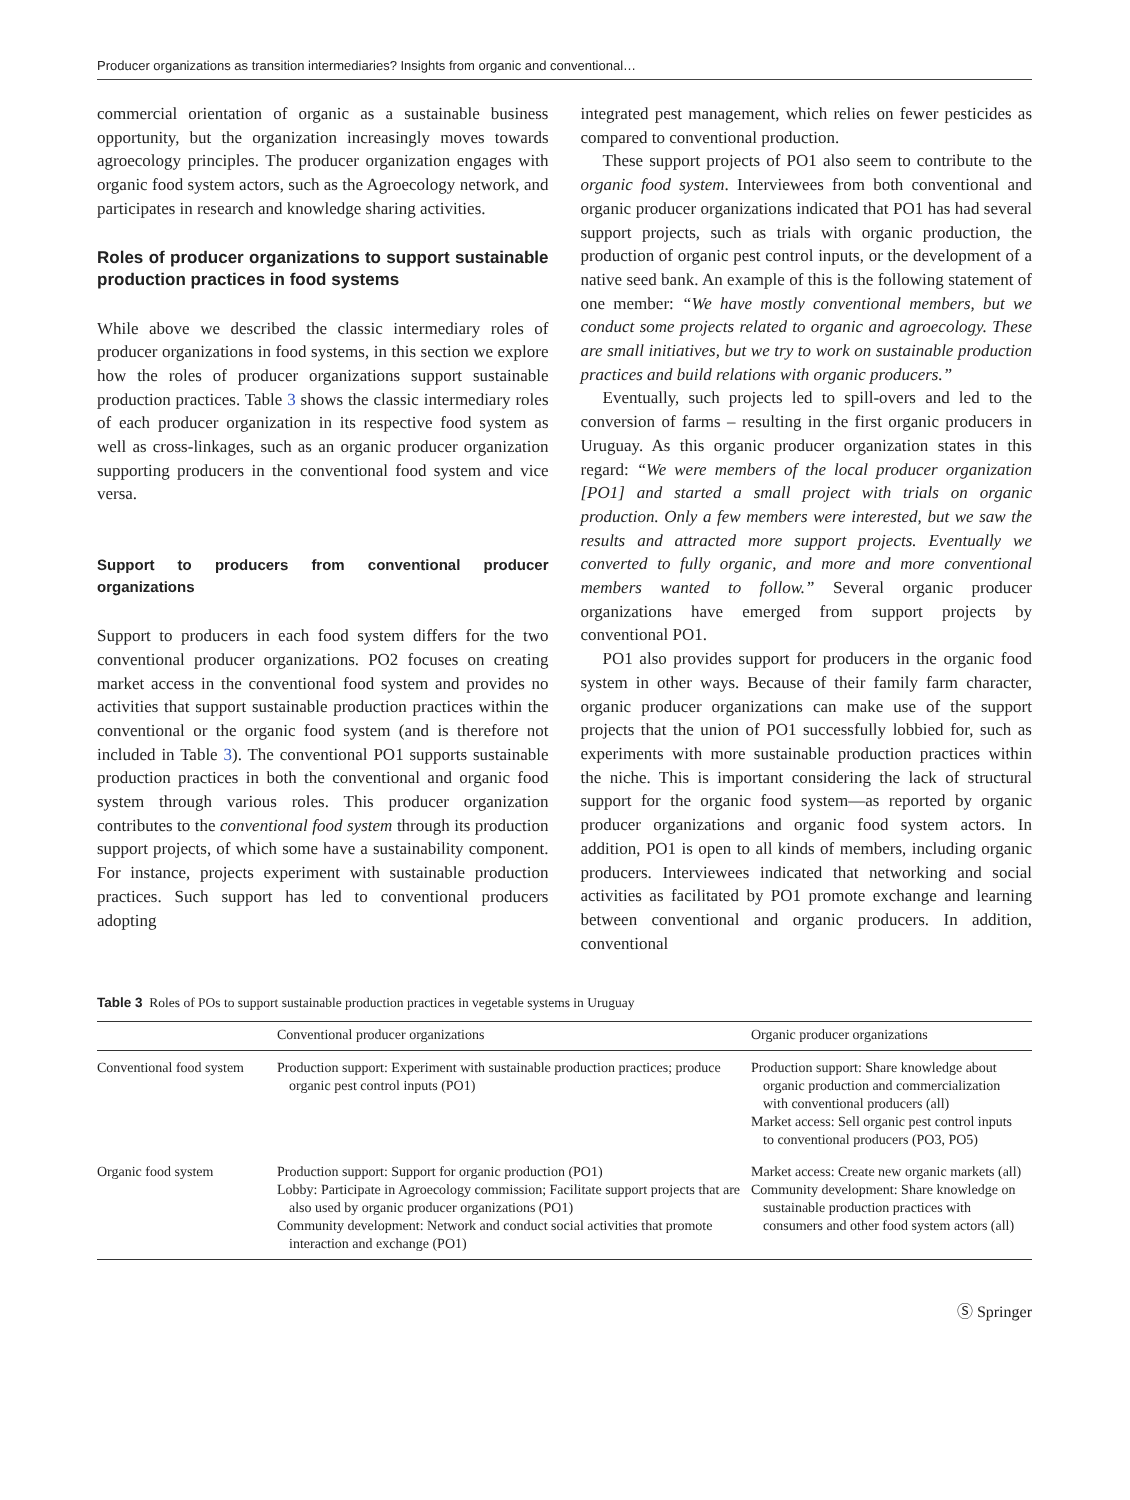Producer organizations as transition intermediaries? Insights from organic and conventional…
commercial orientation of organic as a sustainable business opportunity, but the organization increasingly moves towards agroecology principles. The producer organization engages with organic food system actors, such as the Agroecology network, and participates in research and knowledge sharing activities.
Roles of producer organizations to support sustainable production practices in food systems
While above we described the classic intermediary roles of producer organizations in food systems, in this section we explore how the roles of producer organizations support sustainable production practices. Table 3 shows the classic intermediary roles of each producer organization in its respective food system as well as cross-linkages, such as an organic producer organization supporting producers in the conventional food system and vice versa.
Support to producers from conventional producer organizations
Support to producers in each food system differs for the two conventional producer organizations. PO2 focuses on creating market access in the conventional food system and provides no activities that support sustainable production practices within the conventional or the organic food system (and is therefore not included in Table 3). The conventional PO1 supports sustainable production practices in both the conventional and organic food system through various roles. This producer organization contributes to the conventional food system through its production support projects, of which some have a sustainability component. For instance, projects experiment with sustainable production practices. Such support has led to conventional producers adopting
integrated pest management, which relies on fewer pesticides as compared to conventional production.
These support projects of PO1 also seem to contribute to the organic food system. Interviewees from both conventional and organic producer organizations indicated that PO1 has had several support projects, such as trials with organic production, the production of organic pest control inputs, or the development of a native seed bank. An example of this is the following statement of one member: “We have mostly conventional members, but we conduct some projects related to organic and agroecology. These are small initiatives, but we try to work on sustainable production practices and build relations with organic producers.”
Eventually, such projects led to spill-overs and led to the conversion of farms – resulting in the first organic producers in Uruguay. As this organic producer organization states in this regard: “We were members of the local producer organization [PO1] and started a small project with trials on organic production. Only a few members were interested, but we saw the results and attracted more support projects. Eventually we converted to fully organic, and more and more conventional members wanted to follow.” Several organic producer organizations have emerged from support projects by conventional PO1.
PO1 also provides support for producers in the organic food system in other ways. Because of their family farm character, organic producer organizations can make use of the support projects that the union of PO1 successfully lobbied for, such as experiments with more sustainable production practices within the niche. This is important considering the lack of structural support for the organic food system—as reported by organic producer organizations and organic food system actors. In addition, PO1 is open to all kinds of members, including organic producers. Interviewees indicated that networking and social activities as facilitated by PO1 promote exchange and learning between conventional and organic producers. In addition, conventional
Table 3 Roles of POs to support sustainable production practices in vegetable systems in Uruguay
| | Conventional producer organizations | Organic producer organizations |
| --- | --- | --- |
| Conventional food system | Production support: Experiment with sustainable production practices; produce organic pest control inputs (PO1) | Production support: Share knowledge about organic production and commercialization with conventional producers (all) Market access: Sell organic pest control inputs to conventional producers (PO3, PO5) |
| Organic food system | Production support: Support for organic production (PO1) Lobby: Participate in Agroecology commission; Facilitate support projects that are also used by organic producer organizations (PO1) Community development: Network and conduct social activities that promote interaction and exchange (PO1) | Market access: Create new organic markets (all) Community development: Share knowledge on sustainable production practices with consumers and other food system actors (all) |
Ⓢ Springer